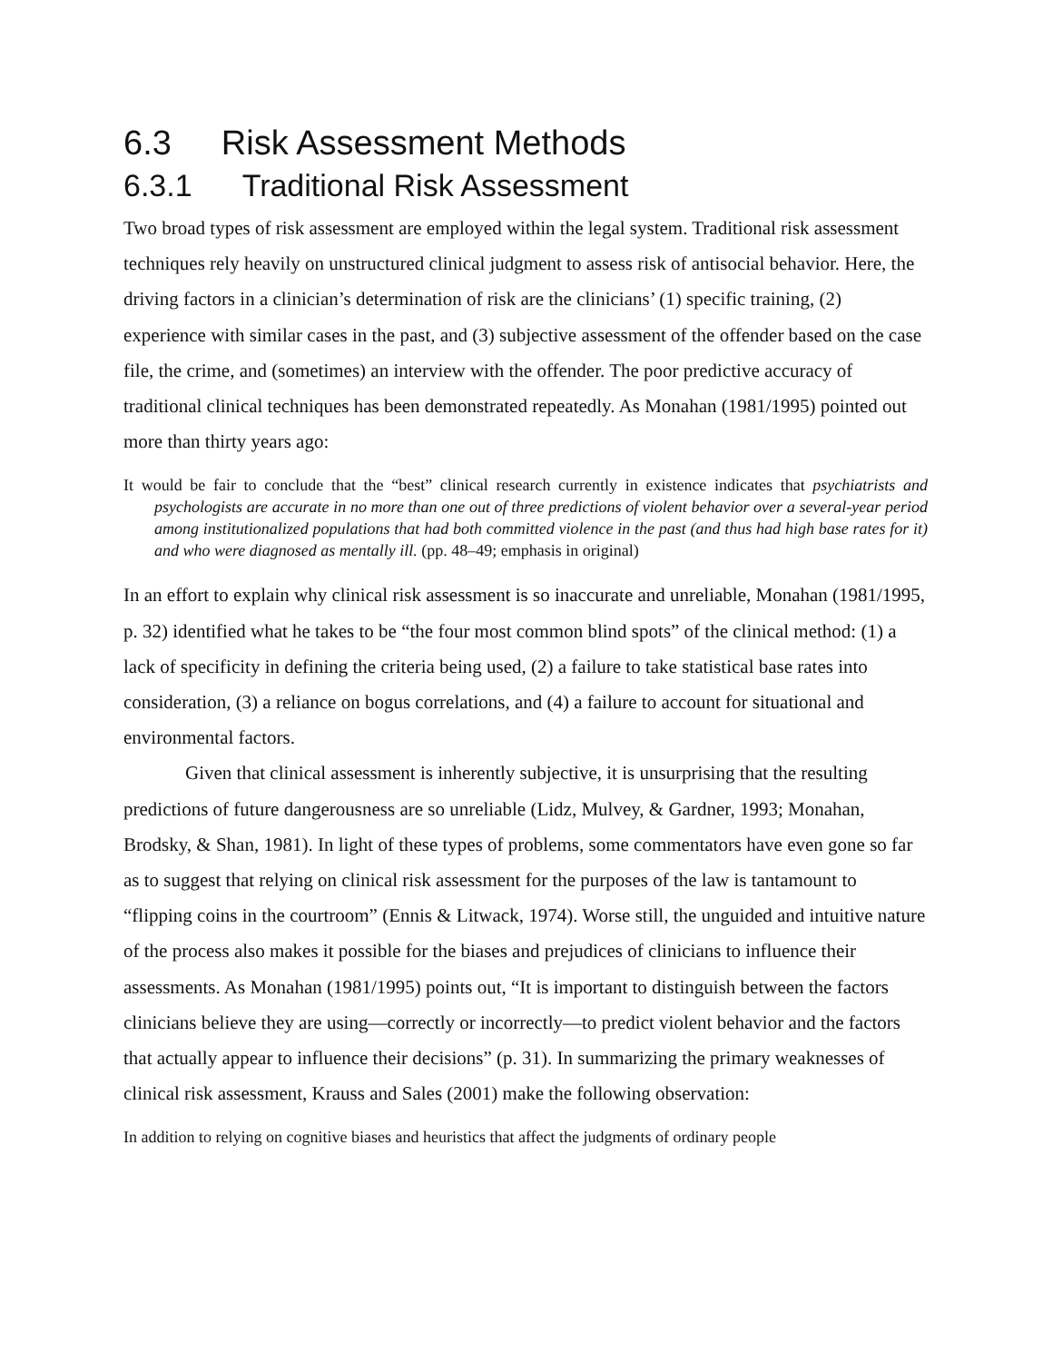6.3 Risk Assessment Methods
6.3.1 Traditional Risk Assessment
Two broad types of risk assessment are employed within the legal system. Traditional risk assessment techniques rely heavily on unstructured clinical judgment to assess risk of antisocial behavior. Here, the driving factors in a clinician’s determination of risk are the clinicians’ (1) specific training, (2) experience with similar cases in the past, and (3) subjective assessment of the offender based on the case file, the crime, and (sometimes) an interview with the offender. The poor predictive accuracy of traditional clinical techniques has been demonstrated repeatedly. As Monahan (1981/1995) pointed out more than thirty years ago:
It would be fair to conclude that the “best” clinical research currently in existence indicates that psychiatrists and psychologists are accurate in no more than one out of three predictions of violent behavior over a several-year period among institutionalized populations that had both committed violence in the past (and thus had high base rates for it) and who were diagnosed as mentally ill. (pp. 48–49; emphasis in original)
In an effort to explain why clinical risk assessment is so inaccurate and unreliable, Monahan (1981/1995, p. 32) identified what he takes to be “the four most common blind spots” of the clinical method: (1) a lack of specificity in defining the criteria being used, (2) a failure to take statistical base rates into consideration, (3) a reliance on bogus correlations, and (4) a failure to account for situational and environmental factors.
Given that clinical assessment is inherently subjective, it is unsurprising that the resulting predictions of future dangerousness are so unreliable (Lidz, Mulvey, & Gardner, 1993; Monahan, Brodsky, & Shan, 1981). In light of these types of problems, some commentators have even gone so far as to suggest that relying on clinical risk assessment for the purposes of the law is tantamount to “flipping coins in the courtroom” (Ennis & Litwack, 1974). Worse still, the unguided and intuitive nature of the process also makes it possible for the biases and prejudices of clinicians to influence their assessments. As Monahan (1981/1995) points out, “It is important to distinguish between the factors clinicians believe they are using—correctly or incorrectly—to predict violent behavior and the factors that actually appear to influence their decisions” (p. 31). In summarizing the primary weaknesses of clinical risk assessment, Krauss and Sales (2001) make the following observation:
In addition to relying on cognitive biases and heuristics that affect the judgments of ordinary people